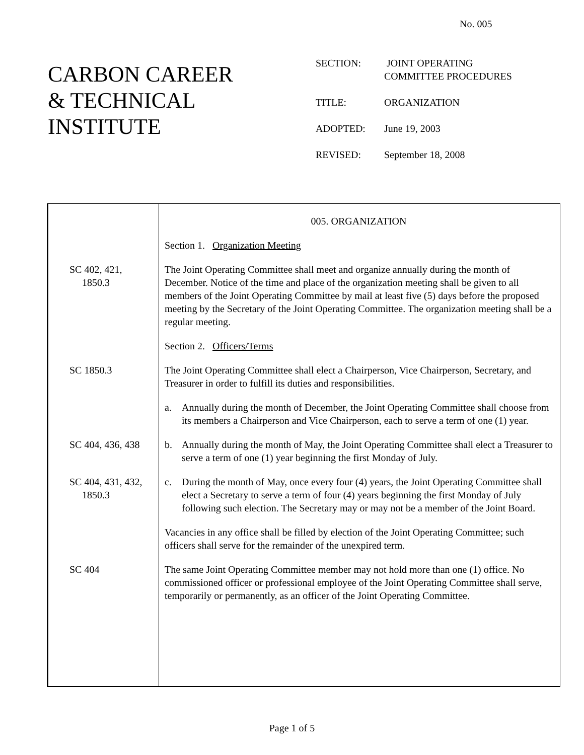No. 005
CARBON CAREER
& TECHNICAL
INSTITUTE
| SECTION: | JOINT OPERATING COMMITTEE PROCEDURES |
| TITLE: | ORGANIZATION |
| ADOPTED: | June 19, 2003 |
| REVISED: | September 18, 2008 |
005. ORGANIZATION
Section 1. Organization Meeting
SC 402, 421,
1850.3
The Joint Operating Committee shall meet and organize annually during the month of December. Notice of the time and place of the organization meeting shall be given to all members of the Joint Operating Committee by mail at least five (5) days before the proposed meeting by the Secretary of the Joint Operating Committee. The organization meeting shall be a regular meeting.
Section 2. Officers/Terms
SC 1850.3 The Joint Operating Committee shall elect a Chairperson, Vice Chairperson, Secretary, and Treasurer in order to fulfill its duties and responsibilities.
a. Annually during the month of December, the Joint Operating Committee shall choose from its members a Chairperson and Vice Chairperson, each to serve a term of one (1) year.
SC 404, 436, 438 b. Annually during the month of May, the Joint Operating Committee shall elect a Treasurer to serve a term of one (1) year beginning the first Monday of July.
SC 404, 431, 432,
1850.3
c. During the month of May, once every four (4) years, the Joint Operating Committee shall elect a Secretary to serve a term of four (4) years beginning the first Monday of July following such election. The Secretary may or may not be a member of the Joint Board.
Vacancies in any office shall be filled by election of the Joint Operating Committee; such officers shall serve for the remainder of the unexpired term.
SC 404 The same Joint Operating Committee member may not hold more than one (1) office. No commissioned officer or professional employee of the Joint Operating Committee shall serve, temporarily or permanently, as an officer of the Joint Operating Committee.
Page 1 of 5